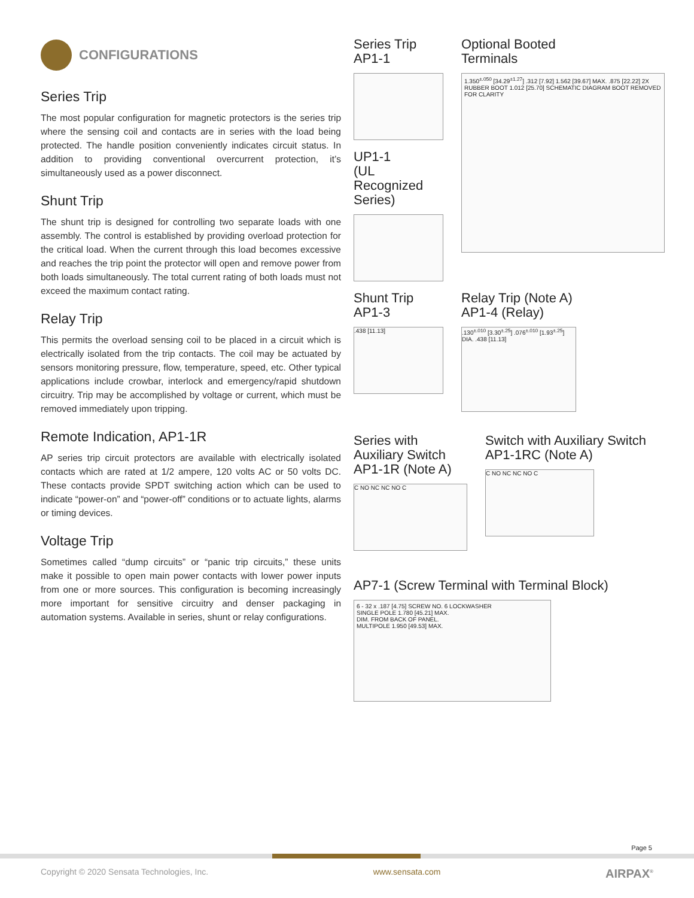CONFIGURATIONS
Series Trip
The most popular configuration for magnetic protectors is the series trip where the sensing coil and contacts are in series with the load being protected. The handle position conveniently indicates circuit status. In addition to providing conventional overcurrent protection, it’s simultaneously used as a power disconnect.
Shunt Trip
The shunt trip is designed for controlling two separate loads with one assembly. The control is established by providing overload protection for the critical load. When the current through this load becomes excessive and reaches the trip point the protector will open and remove power from both loads simultaneously. The total current rating of both loads must not exceed the maximum contact rating.
Relay Trip
This permits the overload sensing coil to be placed in a circuit which is electrically isolated from the trip contacts. The coil may be actuated by sensors monitoring pressure, flow, temperature, speed, etc. Other typical applications include crowbar, interlock and emergency/rapid shutdown circuitry. Trip may be accomplished by voltage or current, which must be removed immediately upon tripping.
Remote Indication, AP1-1R
AP series trip circuit protectors are available with electrically isolated contacts which are rated at 1/2 ampere, 120 volts AC or 50 volts DC. These contacts provide SPDT switching action which can be used to indicate “power-on” and “power-off” conditions or to actuate lights, alarms or timing devices.
Voltage Trip
Sometimes called “dump circuits” or “panic trip circuits,” these units make it possible to open main power contacts with lower power inputs from one or more sources. This configuration is becoming increasingly more important for sensitive circuitry and denser packaging in automation systems. Available in series, shunt or relay configurations.
Series Trip
AP1-1
UP1-1
(UL Recognized
Series)
Optional Booted
Terminals
1.350<sup>±.050</sup> [34.29<sup>±1.27</sup>] .312 [7.92] 1.562 [39.67] MAX. .875 [22.22] 2X RUBBER BOOT 1.012 [25.70] SCHEMATIC DIAGRAM BOOT REMOVED FOR CLARITY
Shunt Trip
AP1-3
.438 [11.13]
Relay Trip (Note A)
AP1-4 (Relay)
.130<sup>±.010</sup> [3.30<sup>±.25</sup>] .076<sup>±.010</sup> [1.93<sup>±.25</sup>] DIA. .438 [11.13]
Series with
Auxiliary Switch
AP1-1R (Note A)
C NO NC NC NO C
Switch with Auxiliary Switch
AP1-1RC (Note A)
C NO NC NC NO C
AP7-1 (Screw Terminal with Terminal Block)
6 - 32 x .187 [4.75] SCREW NO. 6 LOCKWASHER
SINGLE POLE 1.780 [45.21] MAX.
DIM. FROM BACK OF PANEL.
MULTIPOLE 1.950 [49.53] MAX.
Page 5
Copyright © 2020 Sensata Technologies, Inc. www.sensata.com AIRPAX<sup>®</sup>